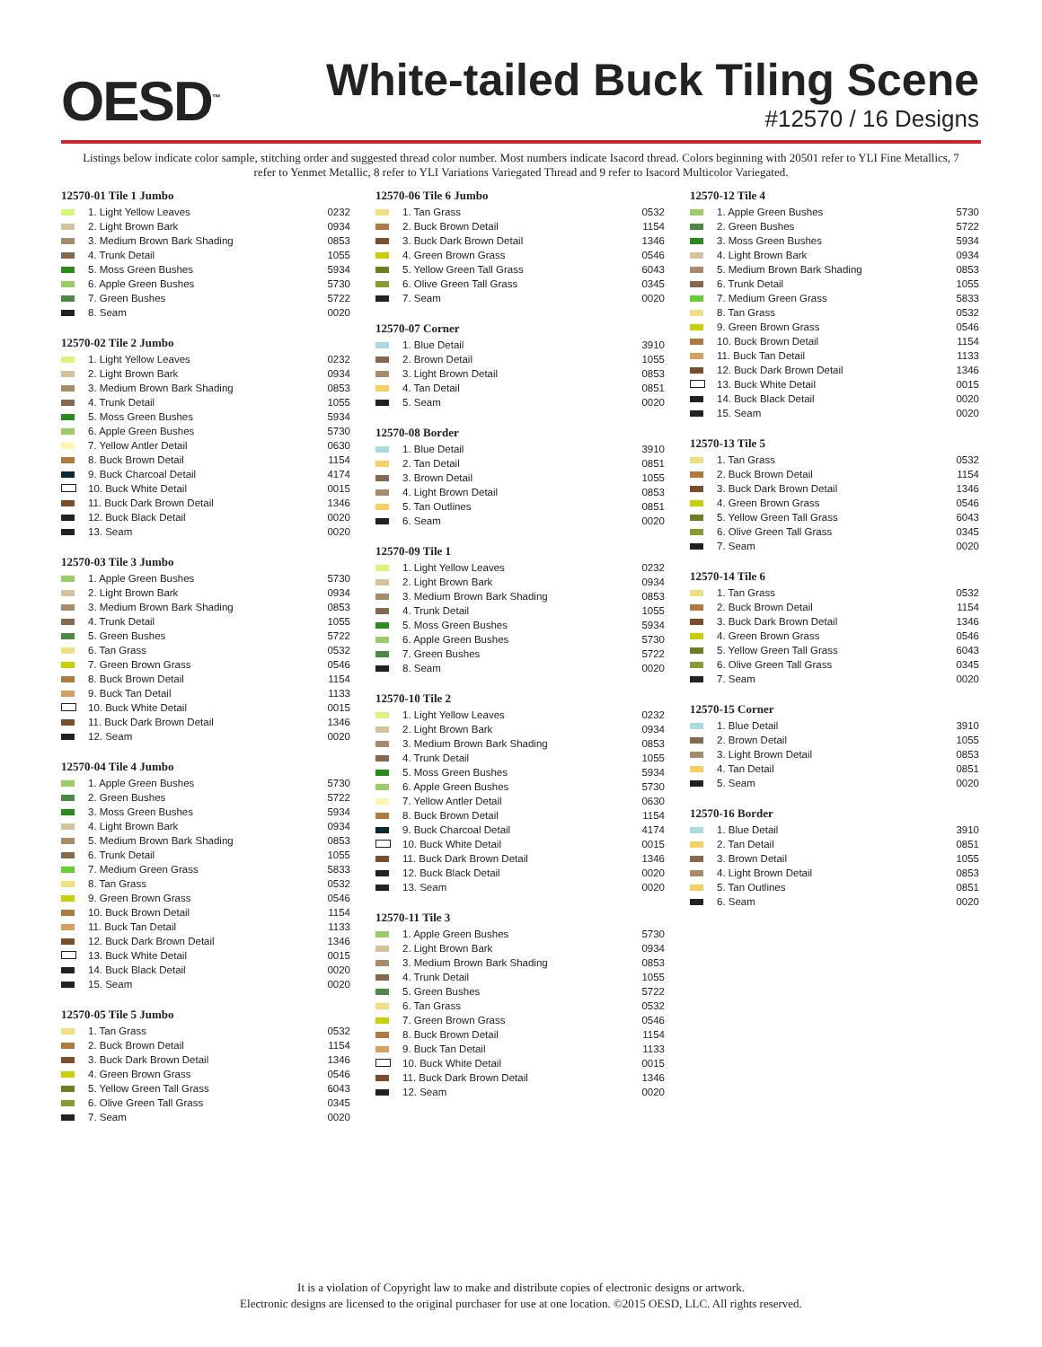OESD<sup>™</sup>
White-tailed Buck Tiling Scene
#12570 / 16 Designs
Listings below indicate color sample, stitching order and suggested thread color number. Most numbers indicate Isacord thread. Colors beginning with 20501 refer to YLI Fine Metallics, 7 refer to Yenmet Metallic, 8 refer to YLI Variations Variegated Thread and 9 refer to Isacord Multicolor Variegated.
12570-01 Tile 1 Jumbo
| | 1. Light Yellow Leaves | 0232 |
| | 2. Light Brown Bark | 0934 |
| | 3. Medium Brown Bark Shading | 0853 |
| | 4. Trunk Detail | 1055 |
| | 5. Moss Green Bushes | 5934 |
| | 6. Apple Green Bushes | 5730 |
| | 7. Green Bushes | 5722 |
| | 8. Seam | 0020 |
12570-02 Tile 2 Jumbo
| | 1. Light Yellow Leaves | 0232 |
| | 2. Light Brown Bark | 0934 |
| | 3. Medium Brown Bark Shading | 0853 |
| | 4. Trunk Detail | 1055 |
| | 5. Moss Green Bushes | 5934 |
| | 6. Apple Green Bushes | 5730 |
| | 7. Yellow Antler Detail | 0630 |
| | 8. Buck Brown Detail | 1154 |
| | 9. Buck Charcoal Detail | 4174 |
| | 10. Buck White Detail | 0015 |
| | 11. Buck Dark Brown Detail | 1346 |
| | 12. Buck Black Detail | 0020 |
| | 13. Seam | 0020 |
12570-03 Tile 3 Jumbo
| | 1. Apple Green Bushes | 5730 |
| | 2. Light Brown Bark | 0934 |
| | 3. Medium Brown Bark Shading | 0853 |
| | 4. Trunk Detail | 1055 |
| | 5. Green Bushes | 5722 |
| | 6. Tan Grass | 0532 |
| | 7. Green Brown Grass | 0546 |
| | 8. Buck Brown Detail | 1154 |
| | 9. Buck Tan Detail | 1133 |
| | 10. Buck White Detail | 0015 |
| | 11. Buck Dark Brown Detail | 1346 |
| | 12. Seam | 0020 |
12570-04 Tile 4 Jumbo
| | 1. Apple Green Bushes | 5730 |
| | 2. Green Bushes | 5722 |
| | 3. Moss Green Bushes | 5934 |
| | 4. Light Brown Bark | 0934 |
| | 5. Medium Brown Bark Shading | 0853 |
| | 6. Trunk Detail | 1055 |
| | 7. Medium Green Grass | 5833 |
| | 8. Tan Grass | 0532 |
| | 9. Green Brown Grass | 0546 |
| | 10. Buck Brown Detail | 1154 |
| | 11. Buck Tan Detail | 1133 |
| | 12. Buck Dark Brown Detail | 1346 |
| | 13. Buck White Detail | 0015 |
| | 14. Buck Black Detail | 0020 |
| | 15. Seam | 0020 |
12570-05 Tile 5 Jumbo
| | 1. Tan Grass | 0532 |
| | 2. Buck Brown Detail | 1154 |
| | 3. Buck Dark Brown Detail | 1346 |
| | 4. Green Brown Grass | 0546 |
| | 5. Yellow Green Tall Grass | 6043 |
| | 6. Olive Green Tall Grass | 0345 |
| | 7. Seam | 0020 |
12570-06 Tile 6 Jumbo
| | 1. Tan Grass | 0532 |
| | 2. Buck Brown Detail | 1154 |
| | 3. Buck Dark Brown Detail | 1346 |
| | 4. Green Brown Grass | 0546 |
| | 5. Yellow Green Tall Grass | 6043 |
| | 6. Olive Green Tall Grass | 0345 |
| | 7. Seam | 0020 |
12570-07 Corner
| | 1. Blue Detail | 3910 |
| | 2. Brown Detail | 1055 |
| | 3. Light Brown Detail | 0853 |
| | 4. Tan Detail | 0851 |
| | 5. Seam | 0020 |
12570-08 Border
| | 1. Blue Detail | 3910 |
| | 2. Tan Detail | 0851 |
| | 3. Brown Detail | 1055 |
| | 4. Light Brown Detail | 0853 |
| | 5. Tan Outlines | 0851 |
| | 6. Seam | 0020 |
12570-09 Tile 1
| | 1. Light Yellow Leaves | 0232 |
| | 2. Light Brown Bark | 0934 |
| | 3. Medium Brown Bark Shading | 0853 |
| | 4. Trunk Detail | 1055 |
| | 5. Moss Green Bushes | 5934 |
| | 6. Apple Green Bushes | 5730 |
| | 7. Green Bushes | 5722 |
| | 8. Seam | 0020 |
12570-10 Tile 2
| | 1. Light Yellow Leaves | 0232 |
| | 2. Light Brown Bark | 0934 |
| | 3. Medium Brown Bark Shading | 0853 |
| | 4. Trunk Detail | 1055 |
| | 5. Moss Green Bushes | 5934 |
| | 6. Apple Green Bushes | 5730 |
| | 7. Yellow Antler Detail | 0630 |
| | 8. Buck Brown Detail | 1154 |
| | 9. Buck Charcoal Detail | 4174 |
| | 10. Buck White Detail | 0015 |
| | 11. Buck Dark Brown Detail | 1346 |
| | 12. Buck Black Detail | 0020 |
| | 13. Seam | 0020 |
12570-11 Tile 3
| | 1. Apple Green Bushes | 5730 |
| | 2. Light Brown Bark | 0934 |
| | 3. Medium Brown Bark Shading | 0853 |
| | 4. Trunk Detail | 1055 |
| | 5. Green Bushes | 5722 |
| | 6. Tan Grass | 0532 |
| | 7. Green Brown Grass | 0546 |
| | 8. Buck Brown Detail | 1154 |
| | 9. Buck Tan Detail | 1133 |
| | 10. Buck White Detail | 0015 |
| | 11. Buck Dark Brown Detail | 1346 |
| | 12. Seam | 0020 |
12570-12 Tile 4
| | 1. Apple Green Bushes | 5730 |
| | 2. Green Bushes | 5722 |
| | 3. Moss Green Bushes | 5934 |
| | 4. Light Brown Bark | 0934 |
| | 5. Medium Brown Bark Shading | 0853 |
| | 6. Trunk Detail | 1055 |
| | 7. Medium Green Grass | 5833 |
| | 8. Tan Grass | 0532 |
| | 9. Green Brown Grass | 0546 |
| | 10. Buck Brown Detail | 1154 |
| | 11. Buck Tan Detail | 1133 |
| | 12. Buck Dark Brown Detail | 1346 |
| | 13. Buck White Detail | 0015 |
| | 14. Buck Black Detail | 0020 |
| | 15. Seam | 0020 |
12570-13 Tile 5
| | 1. Tan Grass | 0532 |
| | 2. Buck Brown Detail | 1154 |
| | 3. Buck Dark Brown Detail | 1346 |
| | 4. Green Brown Grass | 0546 |
| | 5. Yellow Green Tall Grass | 6043 |
| | 6. Olive Green Tall Grass | 0345 |
| | 7. Seam | 0020 |
12570-14 Tile 6
| | 1. Tan Grass | 0532 |
| | 2. Buck Brown Detail | 1154 |
| | 3. Buck Dark Brown Detail | 1346 |
| | 4. Green Brown Grass | 0546 |
| | 5. Yellow Green Tall Grass | 6043 |
| | 6. Olive Green Tall Grass | 0345 |
| | 7. Seam | 0020 |
12570-15 Corner
| | 1. Blue Detail | 3910 |
| | 2. Brown Detail | 1055 |
| | 3. Light Brown Detail | 0853 |
| | 4. Tan Detail | 0851 |
| | 5. Seam | 0020 |
12570-16 Border
| | 1. Blue Detail | 3910 |
| | 2. Tan Detail | 0851 |
| | 3. Brown Detail | 1055 |
| | 4. Light Brown Detail | 0853 |
| | 5. Tan Outlines | 0851 |
| | 6. Seam | 0020 |
It is a violation of Copyright law to make and distribute copies of electronic designs or artwork.
Electronic designs are licensed to the original purchaser for use at one location. ©2015 OESD, LLC. All rights reserved.